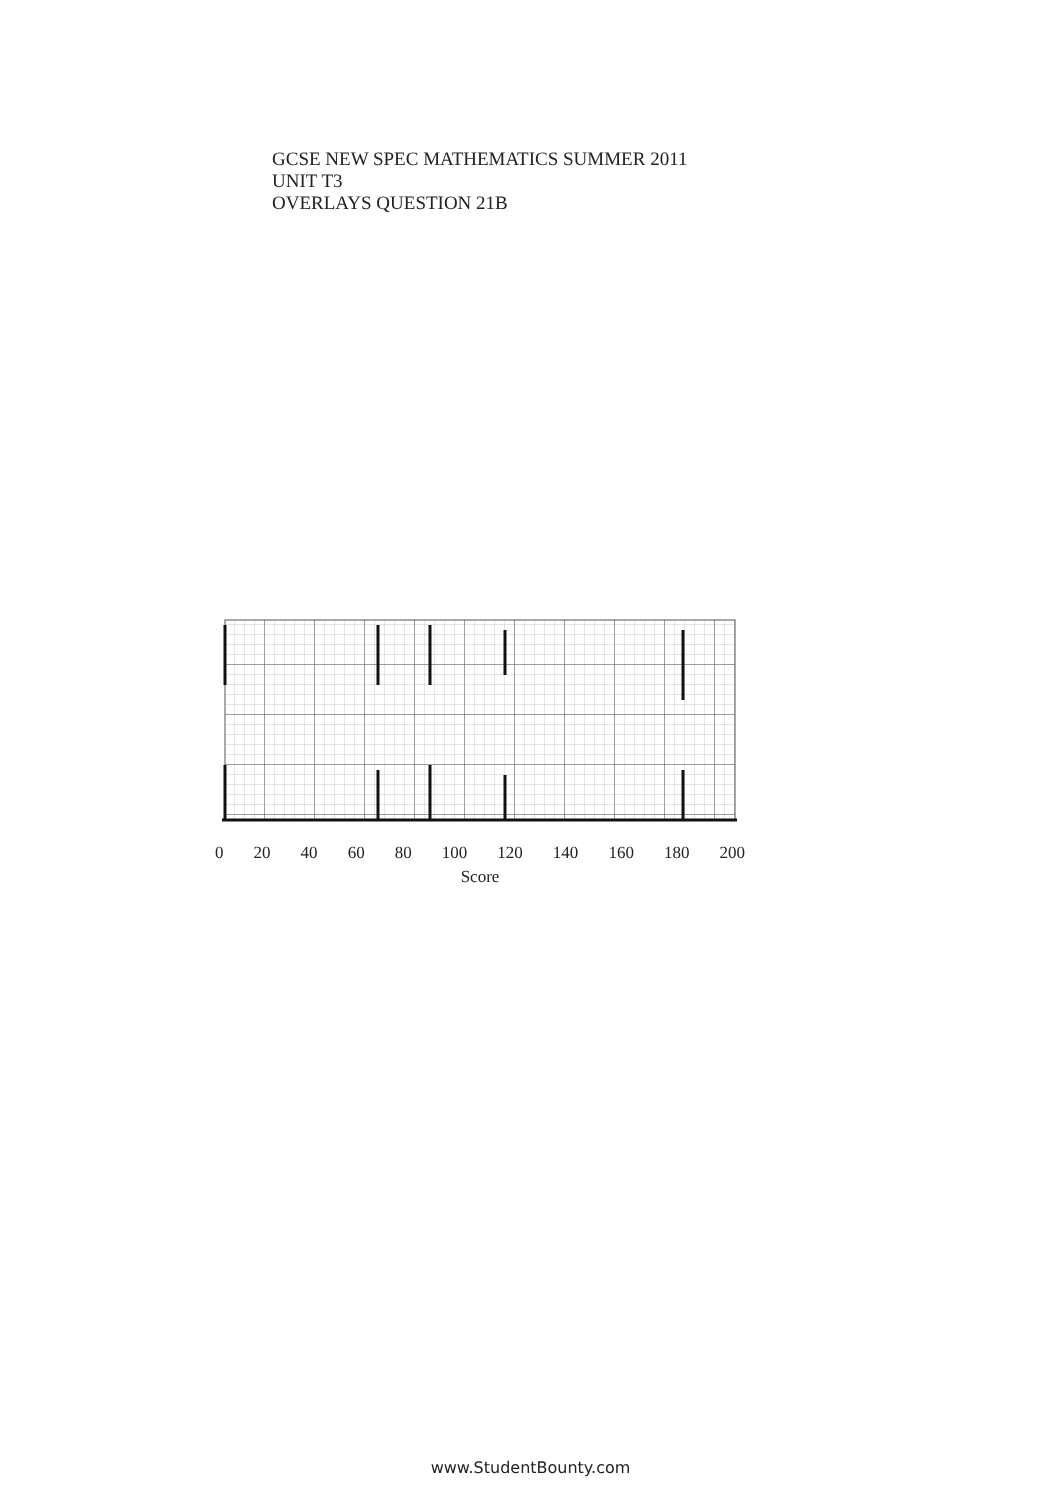GCSE NEW SPEC MATHEMATICS SUMMER 2011
UNIT T3
OVERLAYS QUESTION 21B
0 20 40 60 80 100 120 140 160 180 200
Score
www.StudentBounty.com